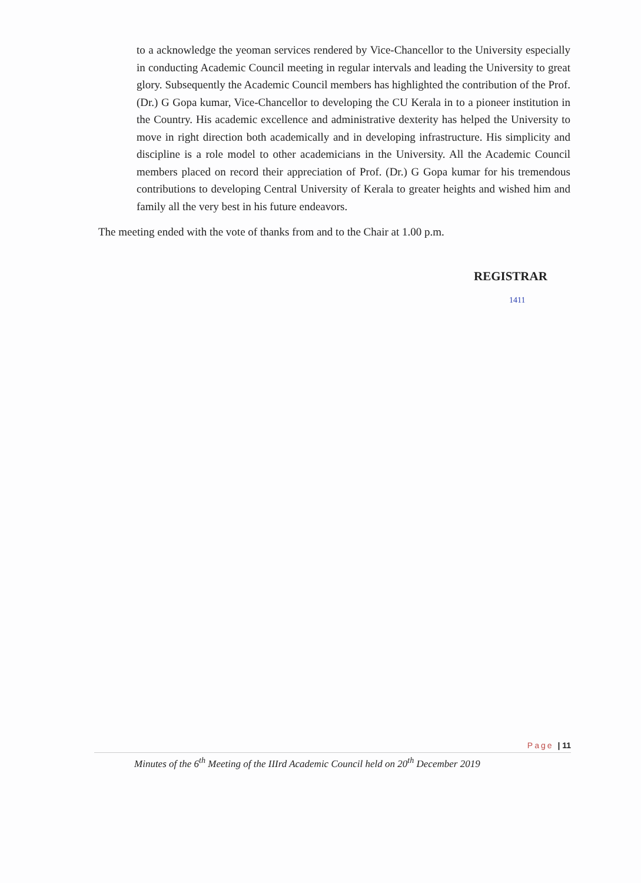to a acknowledge the yeoman services rendered by Vice-Chancellor to the University especially in conducting Academic Council meeting in regular intervals and leading the University to great glory. Subsequently the Academic Council members has highlighted the contribution of the Prof. (Dr.) G Gopa kumar, Vice-Chancellor to developing the CU Kerala in to a pioneer institution in the Country. His academic excellence and administrative dexterity has helped the University to move in right direction both academically and in developing infrastructure. His simplicity and discipline is a role model to other academicians in the University. All the Academic Council members placed on record their appreciation of Prof. (Dr.) G Gopa kumar for his tremendous contributions to developing Central University of Kerala to greater heights and wished him and family all the very best in his future endeavors.
The meeting ended with the vote of thanks from and to the Chair at 1.00 p.m.
REGISTRAR
1411
Page | 11
Minutes of the 6<sup>th</sup> Meeting of the IIIrd Academic Council held on 20<sup>th</sup> December 2019